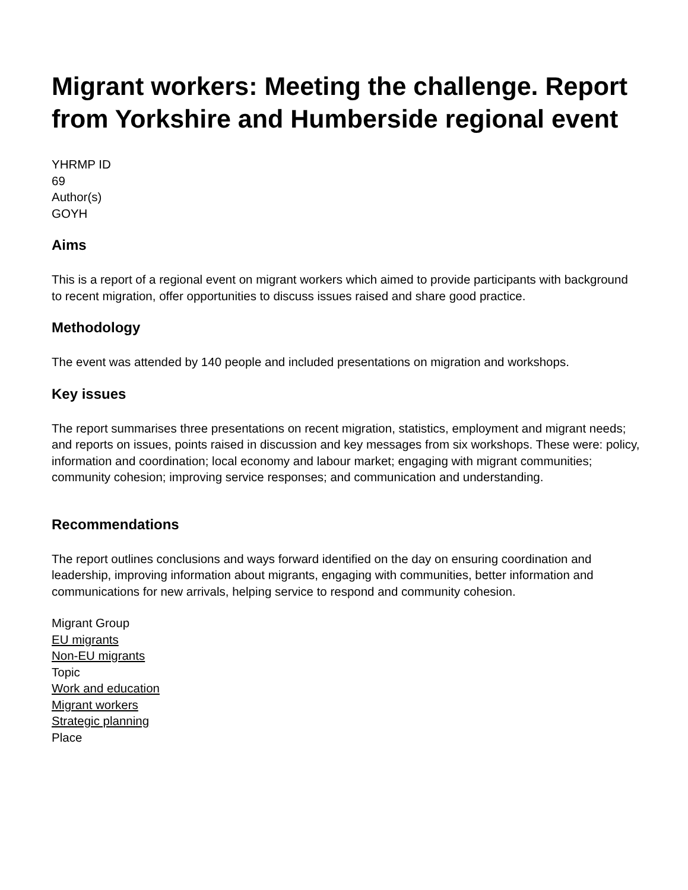Migrant workers: Meeting the challenge. Report from Yorkshire and Humberside regional event
YHRMP ID
69
Author(s)
GOYH
Aims
This is a report of a regional event on migrant workers which aimed to provide participants with background to recent migration, offer opportunities to discuss issues raised and share good practice.
Methodology
The event was attended by 140 people and included presentations on migration and workshops.
Key issues
The report summarises three presentations on recent migration, statistics, employment and migrant needs; and reports on issues, points raised in discussion and key messages from six workshops. These were: policy, information and coordination; local economy and labour market; engaging with migrant communities; community cohesion; improving service responses; and communication and understanding.
Recommendations
The report outlines conclusions and ways forward identified on the day on ensuring coordination and leadership, improving information about migrants, engaging with communities, better information and communications for new arrivals, helping service to respond and community cohesion.
Migrant Group
EU migrants
Non-EU migrants
Topic
Work and education
Migrant workers
Strategic planning
Place